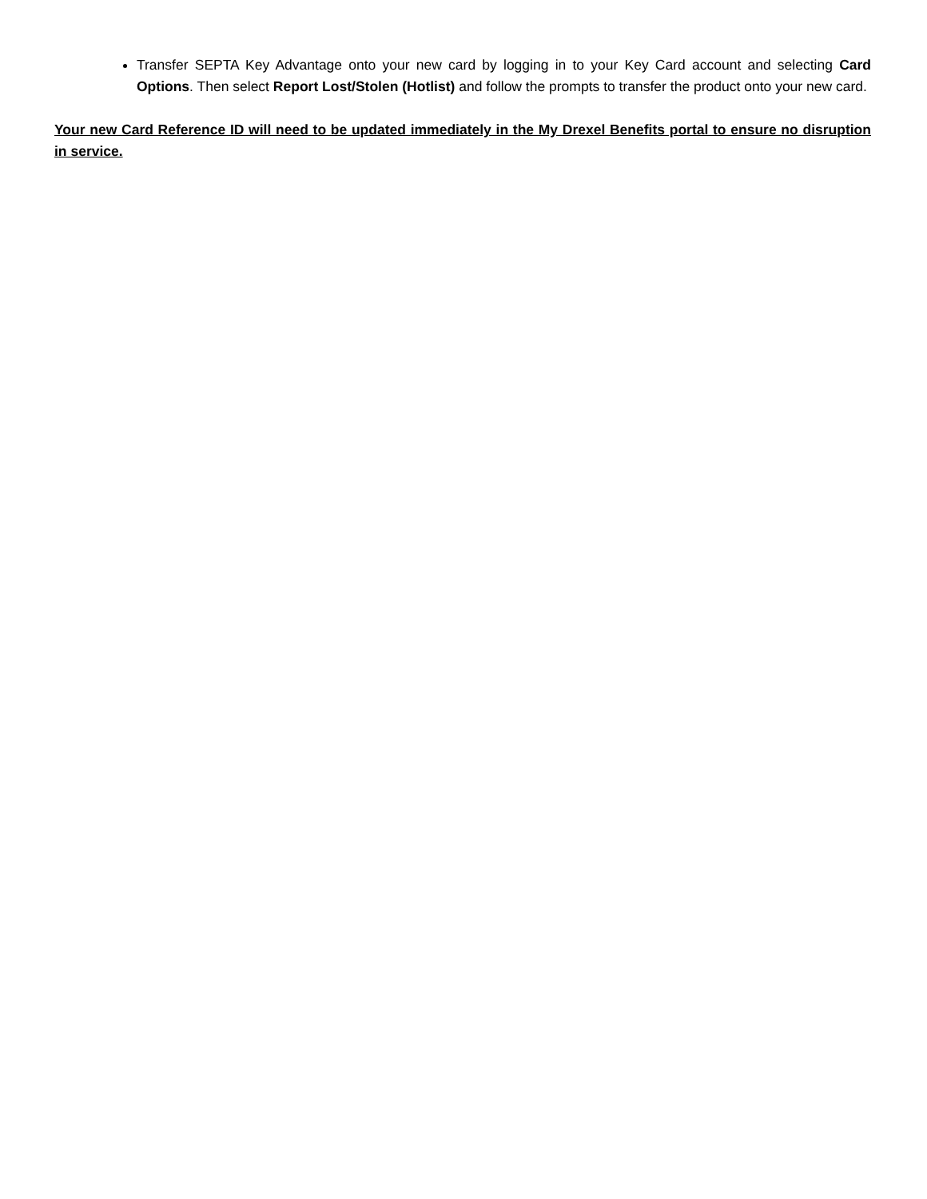Transfer SEPTA Key Advantage onto your new card by logging in to your Key Card account and selecting Card Options. Then select Report Lost/Stolen (Hotlist) and follow the prompts to transfer the product onto your new card.
Your new Card Reference ID will need to be updated immediately in the My Drexel Benefits portal to ensure no disruption in service.